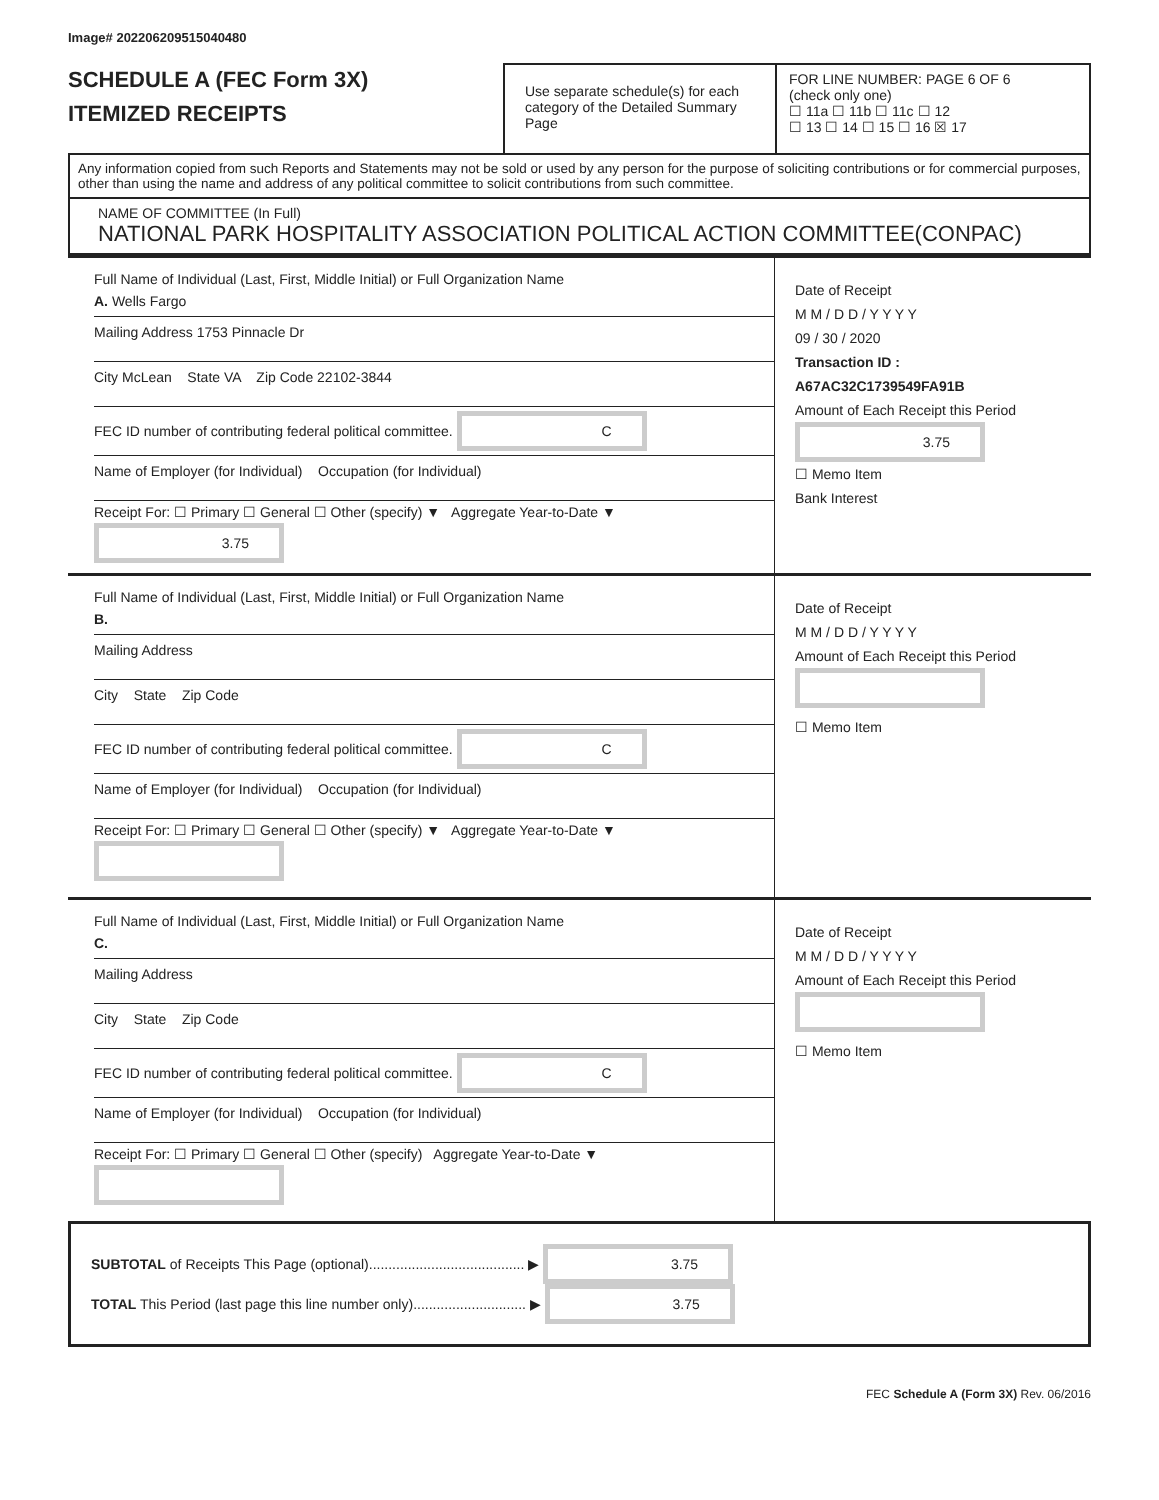Image# 202206209515040480
SCHEDULE A (FEC Form 3X)
ITEMIZED RECEIPTS
Use separate schedule(s) for each category of the Detailed Summary Page
FOR LINE NUMBER: PAGE 6 OF 6
(check only one)
☐ 11a ☐ 11b ☐ 11c ☐ 12
☐ 13 ☐ 14 ☐ 15 ☐ 16 ☒ 17
Any information copied from such Reports and Statements may not be sold or used by any person for the purpose of soliciting contributions or for commercial purposes, other than using the name and address of any political committee to solicit contributions from such committee.
NAME OF COMMITTEE (In Full)
NATIONAL PARK HOSPITALITY ASSOCIATION POLITICAL ACTION COMMITTEE(CONPAC)
Full Name of Individual (Last, First, Middle Initial) or Full Organization Name
A. Wells Fargo
Mailing Address 1753 Pinnacle Dr
City McLean State VA Zip Code 22102-3844
FEC ID number of contributing federal political committee. C
Name of Employer (for Individual) Occupation (for Individual)
Receipt For: ☐ Primary ☐ General ☐ Other (specify) ▼ Aggregate Year-to-Date ▼ 3.75
Date of Receipt
M M / D D / Y Y Y Y
09 / 30 / 2020
Transaction ID : A67AC32C1739549FA91B
Amount of Each Receipt this Period
3.75
☐ Memo Item
Bank Interest
Full Name of Individual (Last, First, Middle Initial) or Full Organization Name
B.
Mailing Address
City State Zip Code
FEC ID number of contributing federal political committee. C
Name of Employer (for Individual) Occupation (for Individual)
Receipt For: ☐ Primary ☐ General ☐ Other (specify) ▼ Aggregate Year-to-Date ▼
Date of Receipt
M M / D D / Y Y Y Y
Amount of Each Receipt this Period
☐ Memo Item
Full Name of Individual (Last, First, Middle Initial) or Full Organization Name
C.
Mailing Address
City State Zip Code
FEC ID number of contributing federal political committee. C
Name of Employer (for Individual) Occupation (for Individual)
Receipt For: ☐ Primary ☐ General ☐ Other (specify) Aggregate Year-to-Date ▼
Date of Receipt
M M / D D / Y Y Y Y
Amount of Each Receipt this Period
☐ Memo Item
SUBTOTAL of Receipts This Page (optional)........................................ ▶ 3.75
TOTAL This Period (last page this line number only)............................. ▶ 3.75
FEC Schedule A (Form 3X) Rev. 06/2016